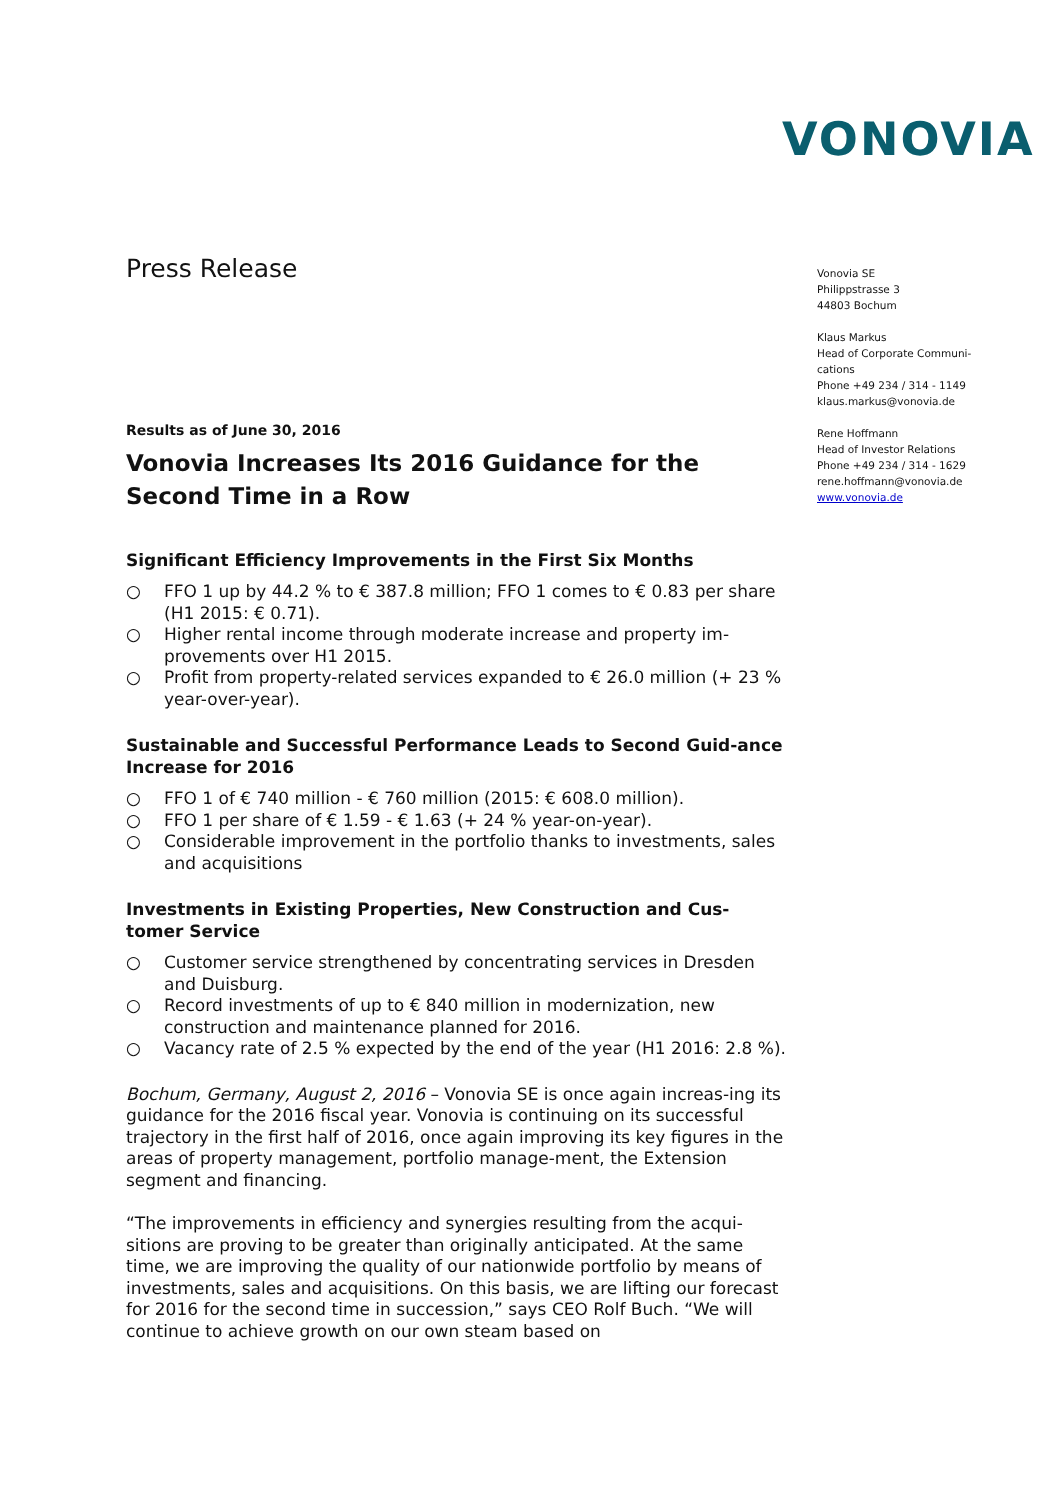VONOVIA
Vonovia SE
Philippstrasse 3
44803 Bochum
Klaus Markus
Head of Corporate Communi-
cations
Phone +49 234 / 314 - 1149
klaus.markus@vonovia.de
Rene Hoffmann
Head of Investor Relations
Phone +49 234 / 314 - 1629
rene.hoffmann@vonovia.de
www.vonovia.de
Press Release
Results as of June 30, 2016
Vonovia Increases Its 2016 Guidance for the Second Time in a Row
Significant Efficiency Improvements in the First Six Months
○ FFO 1 up by 44.2 % to € 387.8 million; FFO 1 comes to € 0.83 per share (H1 2015: € 0.71).
○ Higher rental income through moderate increase and property im-provements over H1 2015.
○ Profit from property-related services expanded to € 26.0 million (+ 23 % year-over-year).
Sustainable and Successful Performance Leads to Second Guid-ance Increase for 2016
○ FFO 1 of € 740 million - € 760 million (2015: € 608.0 million).
○ FFO 1 per share of € 1.59 - € 1.63 (+ 24 % year-on-year).
○ Considerable improvement in the portfolio thanks to investments, sales and acquisitions
Investments in Existing Properties, New Construction and Cus-tomer Service
○ Customer service strengthened by concentrating services in Dresden and Duisburg.
○ Record investments of up to € 840 million in modernization, new construction and maintenance planned for 2016.
○ Vacancy rate of 2.5 % expected by the end of the year (H1 2016: 2.8 %).
Bochum, Germany, August 2, 2016 – Vonovia SE is once again increas-ing its guidance for the 2016 fiscal year. Vonovia is continuing on its successful trajectory in the first half of 2016, once again improving its key figures in the areas of property management, portfolio manage-ment, the Extension segment and financing.
“The improvements in efficiency and synergies resulting from the acqui-sitions are proving to be greater than originally anticipated. At the same time, we are improving the quality of our nationwide portfolio by means of investments, sales and acquisitions. On this basis, we are lifting our forecast for 2016 for the second time in succession,” says CEO Rolf Buch. “We will continue to achieve growth on our own steam based on